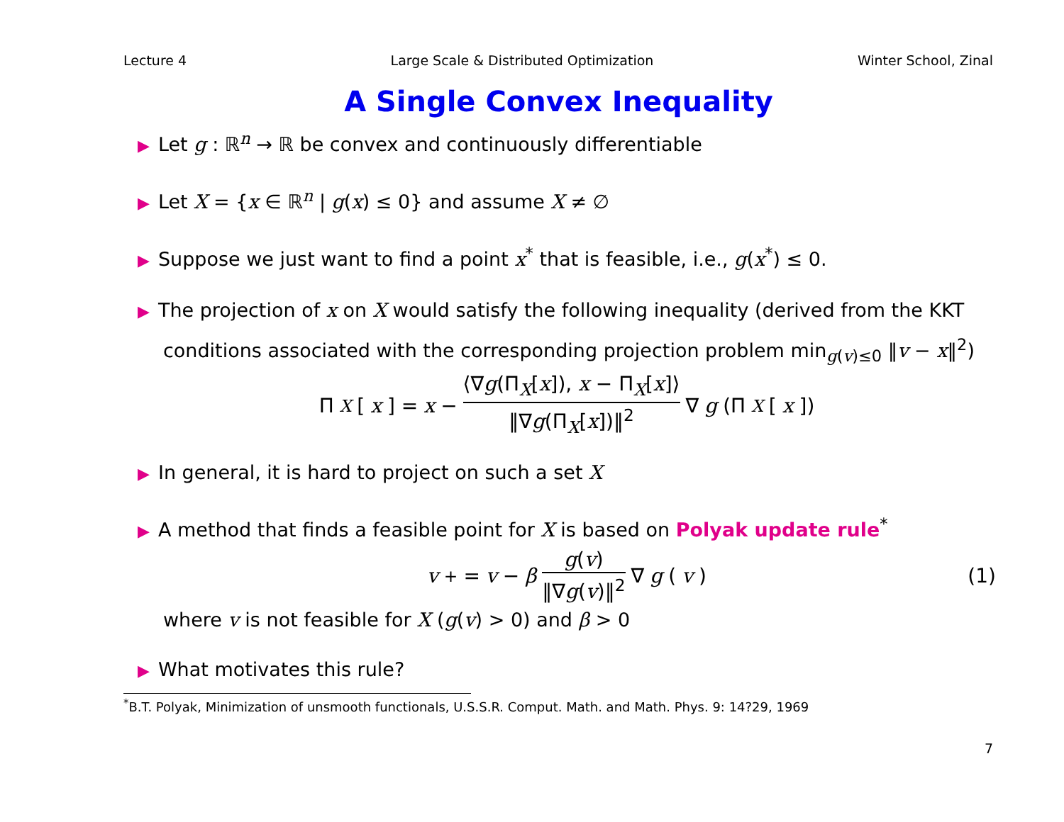Lecture 4 Large Scale & Distributed Optimization Winter School, Zinal
A Single Convex Inequality
▶ Let g : ℝ<sup>n</sup> → ℝ be convex and continuously differentiable
▶ Let X = {x ∈ ℝ<sup>n</sup> | g(x) ≤ 0} and assume X ≠ ∅
▶ Suppose we just want to find a point x<sup>*</sup> that is feasible, i.e., g(x<sup>*</sup>) ≤ 0.
▶ The projection of x on X would satisfy the following inequality (derived from the KKT
conditions associated with the corresponding projection problem min<sub>g(v)≤0</sub> ‖v − x‖<sup>2</sup>)
Π<sub>X</sub> [x] = x − ⟨∇g(Π<sub>X</sub>[x]), x − Π<sub>X</sub>[x]⟩ ‖∇g(Π<sub>X</sub>[x])‖<sup>2</sup> ∇ g (Π<sub>X</sub> [x])
▶ In general, it is hard to project on such a set X
▶ A method that finds a feasible point for X is based on Polyak update rule<sup>*</sup>
v<sup>+</sup> = v − β g(v) ‖∇g(v)‖<sup>2</sup> ∇ g (v) (1)
where v is not feasible for X (g(v) > 0) and β > 0
▶ What motivates this rule?
<sup>*</sup> B.T. Polyak, Minimization of unsmooth functionals, U.S.S.R. Comput. Math. and Math. Phys. 9: 14?29, 1969
7